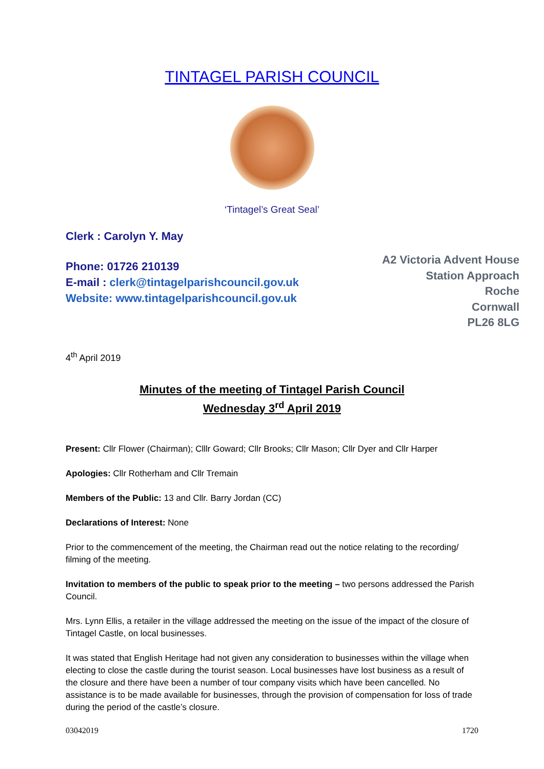TINTAGEL PARISH COUNCIL
‘Tintagel’s Great Seal’
Clerk : Carolyn Y. May
Phone: 01726 210139
E-mail : clerk@tintagelparishcouncil.gov.uk
Website: www.tintagelparishcouncil.gov.uk
A2 Victoria Advent House
Station Approach
Roche
Cornwall
PL26 8LG
4<sup>th</sup> April 2019
Minutes of the meeting of Tintagel Parish Council
Wednesday 3<sup>rd</sup> April 2019
Present: Cllr Flower (Chairman); Clllr Goward; Cllr Brooks; Cllr Mason; Cllr Dyer and Cllr Harper
Apologies: Cllr Rotherham and Cllr Tremain
Members of the Public: 13 and Cllr. Barry Jordan (CC)
Declarations of Interest: None
Prior to the commencement of the meeting, the Chairman read out the notice relating to the recording/ filming of the meeting.
Invitation to members of the public to speak prior to the meeting – two persons addressed the Parish Council.
Mrs. Lynn Ellis, a retailer in the village addressed the meeting on the issue of the impact of the closure of Tintagel Castle, on local businesses.
It was stated that English Heritage had not given any consideration to businesses within the village when electing to close the castle during the tourist season. Local businesses have lost business as a result of the closure and there have been a number of tour company visits which have been cancelled. No assistance is to be made available for businesses, through the provision of compensation for loss of trade during the period of the castle’s closure.
03042019 1720